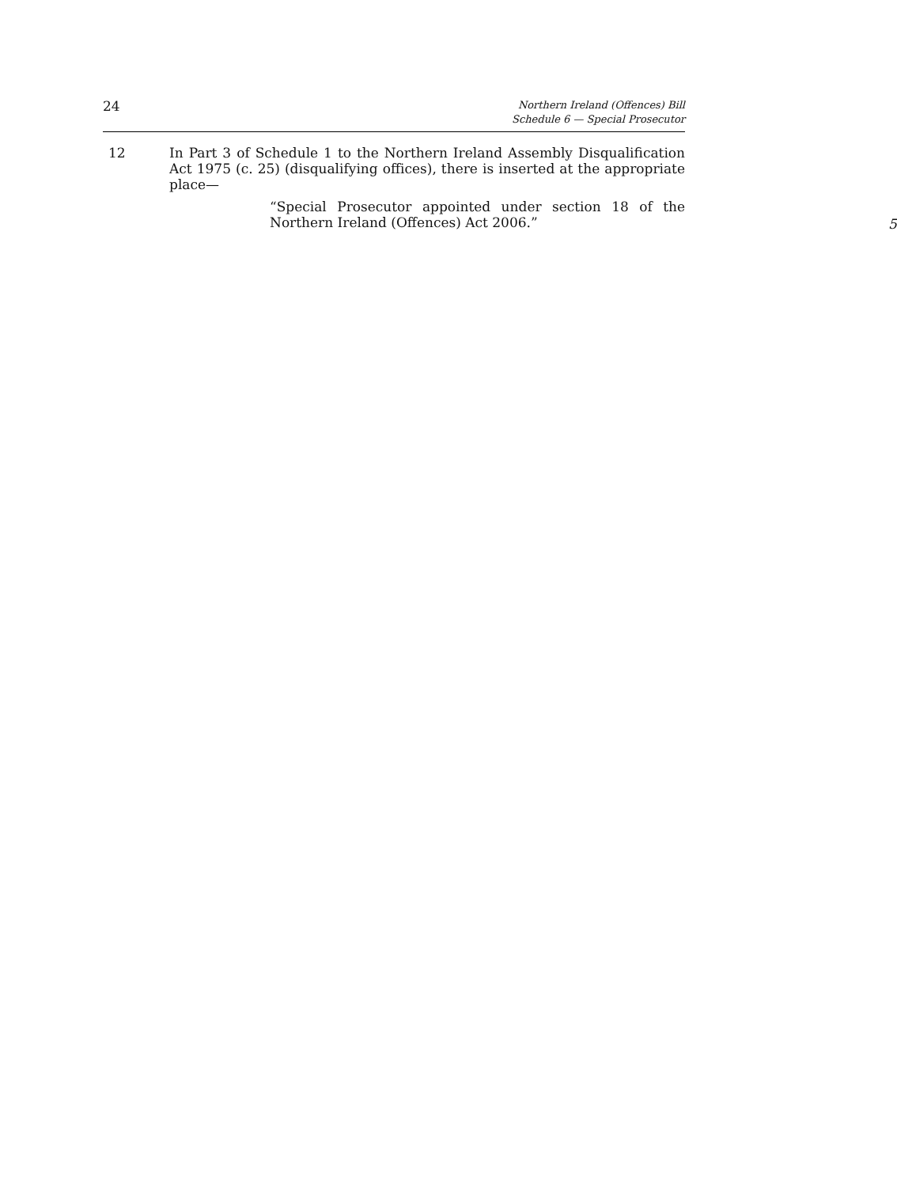24
Northern Ireland (Offences) Bill
Schedule 6 — Special Prosecutor
12 In Part 3 of Schedule 1 to the Northern Ireland Assembly Disqualification Act 1975 (c. 25) (disqualifying offices), there is inserted at the appropriate place—
“Special Prosecutor appointed under section 18 of the Northern Ireland (Offences) Act 2006.”
5